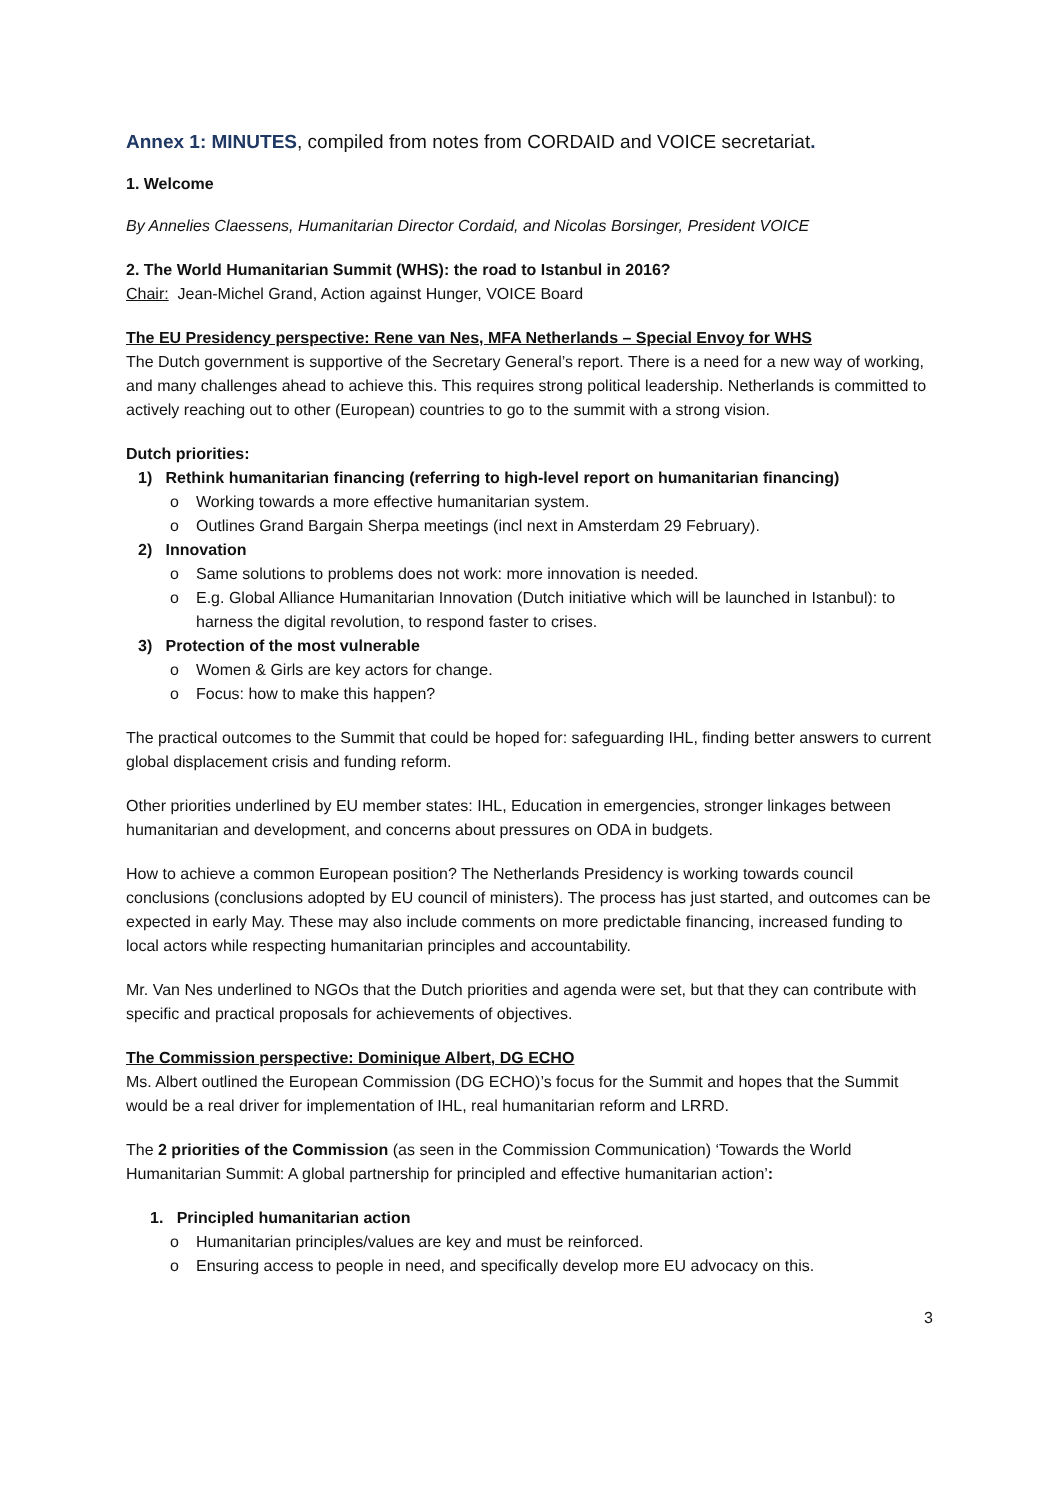Annex 1: MINUTES, compiled from notes from CORDAID and VOICE secretariat.
1. Welcome
By Annelies Claessens, Humanitarian Director Cordaid, and Nicolas Borsinger, President VOICE
2. The World Humanitarian Summit (WHS): the road to Istanbul in 2016?
Chair: Jean-Michel Grand, Action against Hunger, VOICE Board
The EU Presidency perspective: Rene van Nes, MFA Netherlands – Special Envoy for WHS
The Dutch government is supportive of the Secretary General’s report. There is a need for a new way of working, and many challenges ahead to achieve this. This requires strong political leadership. Netherlands is committed to actively reaching out to other (European) countries to go to the summit with a strong vision.
Dutch priorities:
1) Rethink humanitarian financing (referring to high-level report on humanitarian financing)
o Working towards a more effective humanitarian system.
o Outlines Grand Bargain Sherpa meetings (incl next in Amsterdam 29 February).
2) Innovation
o Same solutions to problems does not work: more innovation is needed.
o E.g. Global Alliance Humanitarian Innovation (Dutch initiative which will be launched in Istanbul): to harness the digital revolution, to respond faster to crises.
3) Protection of the most vulnerable
o Women & Girls are key actors for change.
o Focus: how to make this happen?
The practical outcomes to the Summit that could be hoped for: safeguarding IHL, finding better answers to current global displacement crisis and funding reform.
Other priorities underlined by EU member states: IHL, Education in emergencies, stronger linkages between humanitarian and development, and concerns about pressures on ODA in budgets.
How to achieve a common European position? The Netherlands Presidency is working towards council conclusions (conclusions adopted by EU council of ministers). The process has just started, and outcomes can be expected in early May. These may also include comments on more predictable financing, increased funding to local actors while respecting humanitarian principles and accountability.
Mr. Van Nes underlined to NGOs that the Dutch priorities and agenda were set, but that they can contribute with specific and practical proposals for achievements of objectives.
The Commission perspective: Dominique Albert, DG ECHO
Ms. Albert outlined the European Commission (DG ECHO)’s focus for the Summit and hopes that the Summit would be a real driver for implementation of IHL, real humanitarian reform and LRRD.
The 2 priorities of the Commission (as seen in the Commission Communication) ‘Towards the World Humanitarian Summit: A global partnership for principled and effective humanitarian action’:
1. Principled humanitarian action
o Humanitarian principles/values are key and must be reinforced.
o Ensuring access to people in need, and specifically develop more EU advocacy on this.
3